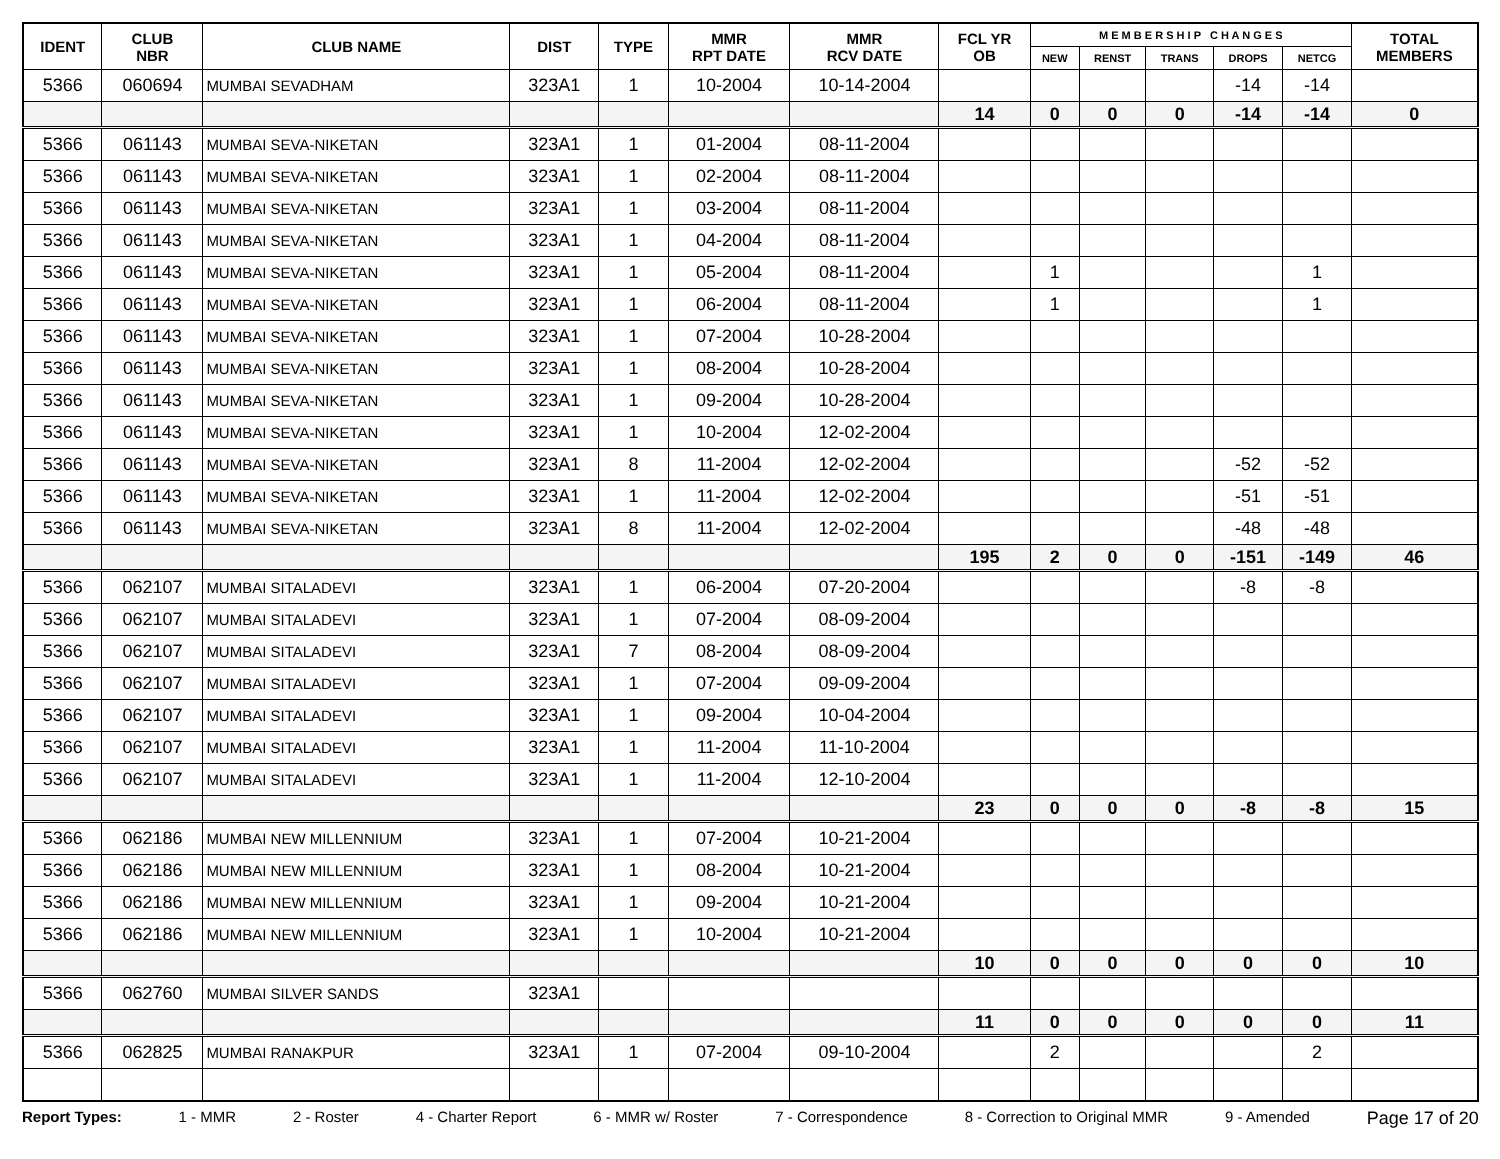| IDENT | CLUB NBR | CLUB NAME | DIST | TYPE | MMR RPT DATE | MMR RCV DATE | FCL YR OB | M E M B E R S H I P C H A N G E S | | | | | TOTAL MEMBERS |
| --- | --- | --- | --- | --- | --- | --- | --- | --- | --- | --- | --- | --- | --- |
| | | | | | | | | NEW | RENST | TRANS | DROPS | NETCG | |
| 5366 | 060694 | MUMBAI SEVADHAM | 323A1 | 1 | 10-2004 | 10-14-2004 | | | | | -14 | -14 | |
| | | | | | | | 14 | 0 | 0 | 0 | -14 | -14 | 0 |
| 5366 | 061143 | MUMBAI SEVA-NIKETAN | 323A1 | 1 | 01-2004 | 08-11-2004 | | | | | | | |
| 5366 | 061143 | MUMBAI SEVA-NIKETAN | 323A1 | 1 | 02-2004 | 08-11-2004 | | | | | | | |
| 5366 | 061143 | MUMBAI SEVA-NIKETAN | 323A1 | 1 | 03-2004 | 08-11-2004 | | | | | | | |
| 5366 | 061143 | MUMBAI SEVA-NIKETAN | 323A1 | 1 | 04-2004 | 08-11-2004 | | | | | | | |
| 5366 | 061143 | MUMBAI SEVA-NIKETAN | 323A1 | 1 | 05-2004 | 08-11-2004 | | 1 | | | | 1 | |
| 5366 | 061143 | MUMBAI SEVA-NIKETAN | 323A1 | 1 | 06-2004 | 08-11-2004 | | 1 | | | | 1 | |
| 5366 | 061143 | MUMBAI SEVA-NIKETAN | 323A1 | 1 | 07-2004 | 10-28-2004 | | | | | | | |
| 5366 | 061143 | MUMBAI SEVA-NIKETAN | 323A1 | 1 | 08-2004 | 10-28-2004 | | | | | | | |
| 5366 | 061143 | MUMBAI SEVA-NIKETAN | 323A1 | 1 | 09-2004 | 10-28-2004 | | | | | | | |
| 5366 | 061143 | MUMBAI SEVA-NIKETAN | 323A1 | 1 | 10-2004 | 12-02-2004 | | | | | | | |
| 5366 | 061143 | MUMBAI SEVA-NIKETAN | 323A1 | 8 | 11-2004 | 12-02-2004 | | | | | -52 | -52 | |
| 5366 | 061143 | MUMBAI SEVA-NIKETAN | 323A1 | 1 | 11-2004 | 12-02-2004 | | | | | -51 | -51 | |
| 5366 | 061143 | MUMBAI SEVA-NIKETAN | 323A1 | 8 | 11-2004 | 12-02-2004 | | | | | -48 | -48 | |
| | | | | | | | 195 | 2 | 0 | 0 | -151 | -149 | 46 |
| 5366 | 062107 | MUMBAI SITALADEVI | 323A1 | 1 | 06-2004 | 07-20-2004 | | | | | -8 | -8 | |
| 5366 | 062107 | MUMBAI SITALADEVI | 323A1 | 1 | 07-2004 | 08-09-2004 | | | | | | | |
| 5366 | 062107 | MUMBAI SITALADEVI | 323A1 | 7 | 08-2004 | 08-09-2004 | | | | | | | |
| 5366 | 062107 | MUMBAI SITALADEVI | 323A1 | 1 | 07-2004 | 09-09-2004 | | | | | | | |
| 5366 | 062107 | MUMBAI SITALADEVI | 323A1 | 1 | 09-2004 | 10-04-2004 | | | | | | | |
| 5366 | 062107 | MUMBAI SITALADEVI | 323A1 | 1 | 11-2004 | 11-10-2004 | | | | | | | |
| 5366 | 062107 | MUMBAI SITALADEVI | 323A1 | 1 | 11-2004 | 12-10-2004 | | | | | | | |
| | | | | | | | 23 | 0 | 0 | 0 | -8 | -8 | 15 |
| 5366 | 062186 | MUMBAI NEW MILLENNIUM | 323A1 | 1 | 07-2004 | 10-21-2004 | | | | | | | |
| 5366 | 062186 | MUMBAI NEW MILLENNIUM | 323A1 | 1 | 08-2004 | 10-21-2004 | | | | | | | |
| 5366 | 062186 | MUMBAI NEW MILLENNIUM | 323A1 | 1 | 09-2004 | 10-21-2004 | | | | | | | |
| 5366 | 062186 | MUMBAI NEW MILLENNIUM | 323A1 | 1 | 10-2004 | 10-21-2004 | | | | | | | |
| | | | | | | | 10 | 0 | 0 | 0 | 0 | 0 | 10 |
| 5366 | 062760 | MUMBAI SILVER SANDS | 323A1 | | | | | | | | | | |
| | | | | | | | 11 | 0 | 0 | 0 | 0 | 0 | 11 |
| 5366 | 062825 | MUMBAI RANAKPUR | 323A1 | 1 | 07-2004 | 09-10-2004 | | 2 | | | | 2 | |
Report Types: 1 - MMR 2 - Roster 4 - Charter Report 6 - MMR w/ Roster 7 - Correspondence 8 - Correction to Original MMR 9 - Amended Page 17 of 20